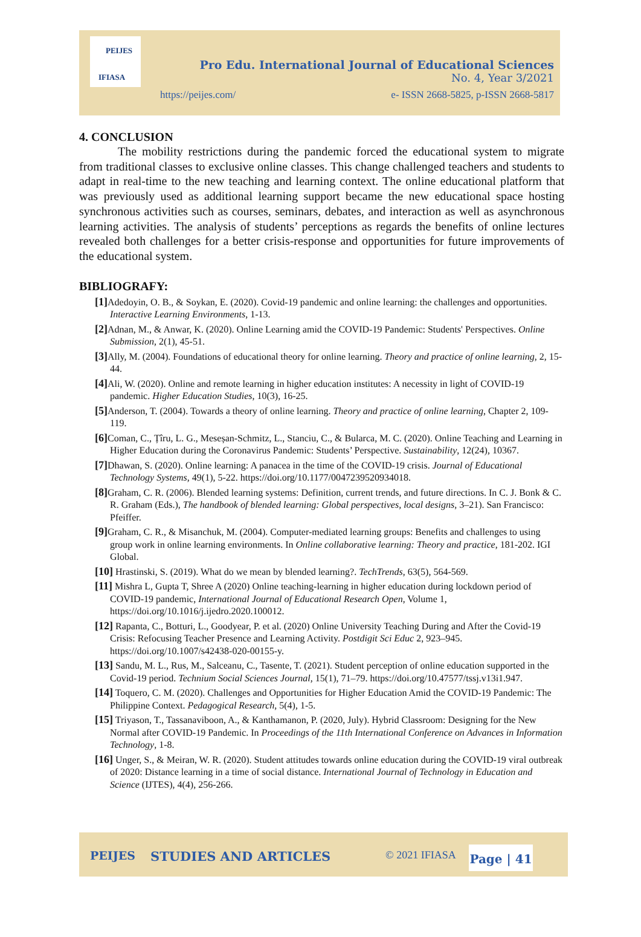PEIJES
IFIASA
Pro Edu. International Journal of Educational Sciences
No. 4, Year 3/2021
https://peijes.com/
e- ISSN 2668-5825, p-ISSN 2668-5817
4. CONCLUSION
The mobility restrictions during the pandemic forced the educational system to migrate from traditional classes to exclusive online classes. This change challenged teachers and students to adapt in real-time to the new teaching and learning context. The online educational platform that was previously used as additional learning support became the new educational space hosting synchronous activities such as courses, seminars, debates, and interaction as well as asynchronous learning activities. The analysis of students’ perceptions as regards the benefits of online lectures revealed both challenges for a better crisis-response and opportunities for future improvements of the educational system.
BIBLIOGRAFY:
[1] Adedoyin, O. B., & Soykan, E. (2020). Covid-19 pandemic and online learning: the challenges and opportunities. Interactive Learning Environments, 1-13.
[2] Adnan, M., & Anwar, K. (2020). Online Learning amid the COVID-19 Pandemic: Students' Perspectives. Online Submission, 2(1), 45-51.
[3] Ally, M. (2004). Foundations of educational theory for online learning. Theory and practice of online learning, 2, 15-44.
[4] Ali, W. (2020). Online and remote learning in higher education institutes: A necessity in light of COVID-19 pandemic. Higher Education Studies, 10(3), 16-25.
[5] Anderson, T. (2004). Towards a theory of online learning. Theory and practice of online learning, Chapter 2, 109-119.
[6] Coman, C., Țîru, L. G., Meseșan-Schmitz, L., Stanciu, C., & Bularca, M. C. (2020). Online Teaching and Learning in Higher Education during the Coronavirus Pandemic: Students’ Perspective. Sustainability, 12(24), 10367.
[7] Dhawan, S. (2020). Online learning: A panacea in the time of the COVID-19 crisis. Journal of Educational Technology Systems, 49(1), 5-22. https://doi.org/10.1177/0047239520934018.
[8] Graham, C. R. (2006). Blended learning systems: Definition, current trends, and future directions. In C. J. Bonk & C. R. Graham (Eds.), The handbook of blended learning: Global perspectives, local designs, 3–21). San Francisco: Pfeiffer.
[9] Graham, C. R., & Misanchuk, M. (2004). Computer-mediated learning groups: Benefits and challenges to using group work in online learning environments. In Online collaborative learning: Theory and practice, 181-202. IGI Global.
[10] Hrastinski, S. (2019). What do we mean by blended learning?. TechTrends, 63(5), 564-569.
[11] Mishra L, Gupta T, Shree A (2020) Online teaching-learning in higher education during lockdown period of COVID-19 pandemic, International Journal of Educational Research Open, Volume 1, https://doi.org/10.1016/j.ijedro.2020.100012.
[12] Rapanta, C., Botturi, L., Goodyear, P. et al. (2020) Online University Teaching During and After the Covid-19 Crisis: Refocusing Teacher Presence and Learning Activity. Postdigit Sci Educ 2, 923–945. https://doi.org/10.1007/s42438-020-00155-y.
[13] Sandu, M. L., Rus, M., Salceanu, C., Tasente, T. (2021). Student perception of online education supported in the Covid-19 period. Technium Social Sciences Journal, 15(1), 71–79. https://doi.org/10.47577/tssj.v13i1.947.
[14] Toquero, C. M. (2020). Challenges and Opportunities for Higher Education Amid the COVID-19 Pandemic: The Philippine Context. Pedagogical Research, 5(4), 1-5.
[15] Triyason, T., Tassanaviboon, A., & Kanthamanon, P. (2020, July). Hybrid Classroom: Designing for the New Normal after COVID-19 Pandemic. In Proceedings of the 11th International Conference on Advances in Information Technology, 1-8.
[16] Unger, S., & Meiran, W. R. (2020). Student attitudes towards online education during the COVID-19 viral outbreak of 2020: Distance learning in a time of social distance. International Journal of Technology in Education and Science (IJTES), 4(4), 256-266.
PEIJES STUDIES AND ARTICLES © 2021 IFIASA
Page | 41